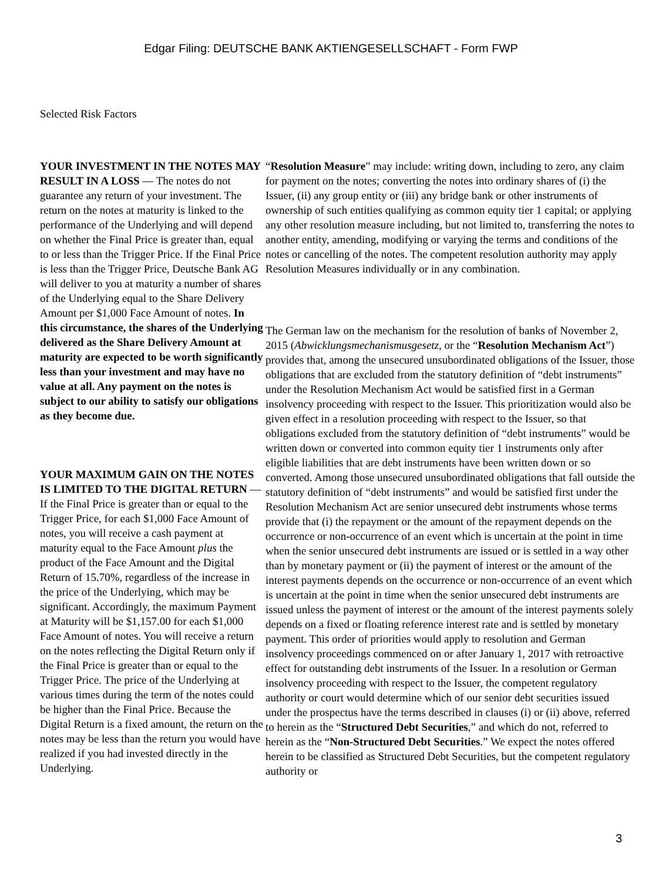Edgar Filing: DEUTSCHE BANK AKTIENGESELLSCHAFT - Form FWP
Selected Risk Factors
YOUR INVESTMENT IN THE NOTES MAY RESULT IN A LOSS — The notes do not guarantee any return of your investment. The return on the notes at maturity is linked to the performance of the Underlying and will depend on whether the Final Price is greater than, equal to or less than the Trigger Price. If the Final Price is less than the Trigger Price, Deutsche Bank AG will deliver to you at maturity a number of shares of the Underlying equal to the Share Delivery Amount per $1,000 Face Amount of notes. In this circumstance, the shares of the Underlying delivered as the Share Delivery Amount at maturity are expected to be worth significantly less than your investment and may have no value at all. Any payment on the notes is subject to our ability to satisfy our obligations as they become due.
YOUR MAXIMUM GAIN ON THE NOTES IS LIMITED TO THE DIGITAL RETURN — If the Final Price is greater than or equal to the Trigger Price, for each $1,000 Face Amount of notes, you will receive a cash payment at maturity equal to the Face Amount plus the product of the Face Amount and the Digital Return of 15.70%, regardless of the increase in the price of the Underlying, which may be significant. Accordingly, the maximum Payment at Maturity will be $1,157.00 for each $1,000 Face Amount of notes. You will receive a return on the notes reflecting the Digital Return only if the Final Price is greater than or equal to the Trigger Price. The price of the Underlying at various times during the term of the notes could be higher than the Final Price. Because the Digital Return is a fixed amount, the return on the notes may be less than the return you would have realized if you had invested directly in the Underlying.
“Resolution Measure” may include: writing down, including to zero, any claim for payment on the notes; converting the notes into ordinary shares of (i) the Issuer, (ii) any group entity or (iii) any bridge bank or other instruments of ownership of such entities qualifying as common equity tier 1 capital; or applying any other resolution measure including, but not limited to, transferring the notes to another entity, amending, modifying or varying the terms and conditions of the notes or cancelling of the notes. The competent resolution authority may apply Resolution Measures individually or in any combination.
The German law on the mechanism for the resolution of banks of November 2, 2015 (Abwicklungsmechanismusgesetz, or the “Resolution Mechanism Act”) provides that, among the unsecured unsubordinated obligations of the Issuer, those obligations that are excluded from the statutory definition of “debt instruments” under the Resolution Mechanism Act would be satisfied first in a German insolvency proceeding with respect to the Issuer. This prioritization would also be given effect in a resolution proceeding with respect to the Issuer, so that obligations excluded from the statutory definition of “debt instruments” would be written down or converted into common equity tier 1 instruments only after eligible liabilities that are debt instruments have been written down or so converted. Among those unsecured unsubordinated obligations that fall outside the statutory definition of “debt instruments” and would be satisfied first under the Resolution Mechanism Act are senior unsecured debt instruments whose terms provide that (i) the repayment or the amount of the repayment depends on the occurrence or non-occurrence of an event which is uncertain at the point in time when the senior unsecured debt instruments are issued or is settled in a way other than by monetary payment or (ii) the payment of interest or the amount of the interest payments depends on the occurrence or non-occurrence of an event which is uncertain at the point in time when the senior unsecured debt instruments are issued unless the payment of interest or the amount of the interest payments solely depends on a fixed or floating reference interest rate and is settled by monetary payment. This order of priorities would apply to resolution and German insolvency proceedings commenced on or after January 1, 2017 with retroactive effect for outstanding debt instruments of the Issuer. In a resolution or German insolvency proceeding with respect to the Issuer, the competent regulatory authority or court would determine which of our senior debt securities issued under the prospectus have the terms described in clauses (i) or (ii) above, referred to herein as the “Structured Debt Securities,” and which do not, referred to herein as the “Non-Structured Debt Securities.” We expect the notes offered herein to be classified as Structured Debt Securities, but the competent regulatory authority or
3